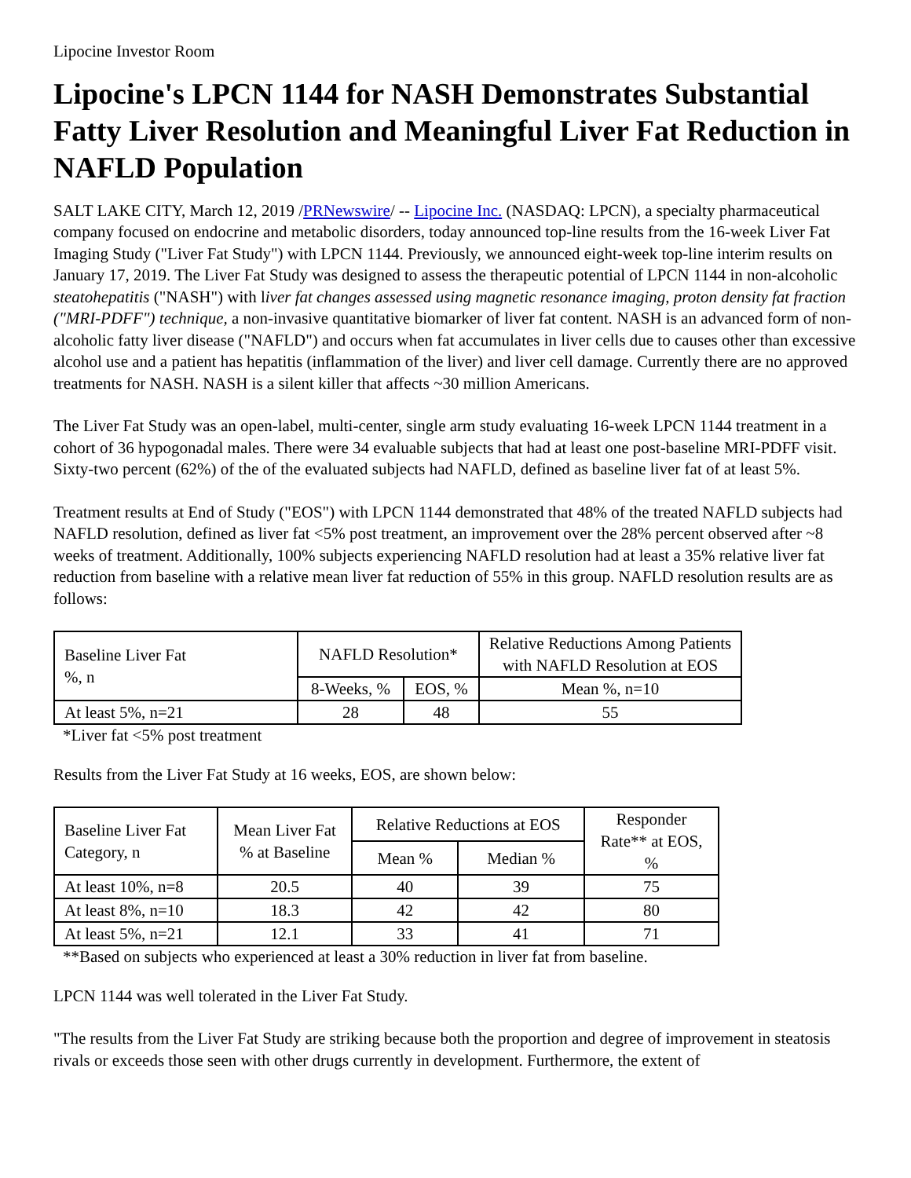Lipocine Investor Room
Lipocine's LPCN 1144 for NASH Demonstrates Substantial Fatty Liver Resolution and Meaningful Liver Fat Reduction in NAFLD Population
SALT LAKE CITY, March 12, 2019 /PRNewswire/ -- Lipocine Inc. (NASDAQ: LPCN), a specialty pharmaceutical company focused on endocrine and metabolic disorders, today announced top-line results from the 16-week Liver Fat Imaging Study ("Liver Fat Study") with LPCN 1144. Previously, we announced eight-week top-line interim results on January 17, 2019. The Liver Fat Study was designed to assess the therapeutic potential of LPCN 1144 in non-alcoholic steatohepatitis ("NASH") with liver fat changes assessed using magnetic resonance imaging, proton density fat fraction ("MRI-PDFF") technique, a non-invasive quantitative biomarker of liver fat content. NASH is an advanced form of non-alcoholic fatty liver disease ("NAFLD") and occurs when fat accumulates in liver cells due to causes other than excessive alcohol use and a patient has hepatitis (inflammation of the liver) and liver cell damage. Currently there are no approved treatments for NASH. NASH is a silent killer that affects ~30 million Americans.
The Liver Fat Study was an open-label, multi-center, single arm study evaluating 16-week LPCN 1144 treatment in a cohort of 36 hypogonadal males. There were 34 evaluable subjects that had at least one post-baseline MRI-PDFF visit. Sixty-two percent (62%) of the of the evaluated subjects had NAFLD, defined as baseline liver fat of at least 5%.
Treatment results at End of Study ("EOS") with LPCN 1144 demonstrated that 48% of the treated NAFLD subjects had NAFLD resolution, defined as liver fat <5% post treatment, an improvement over the 28% percent observed after ~8 weeks of treatment. Additionally, 100% subjects experiencing NAFLD resolution had at least a 35% relative liver fat reduction from baseline with a relative mean liver fat reduction of 55% in this group. NAFLD resolution results are as follows:
| Baseline Liver Fat %, n | NAFLD Resolution* | | Relative Reductions Among Patients with NAFLD Resolution at EOS |
| | 8-Weeks, % | EOS, % | Mean %, n=10 |
| At least 5%, n=21 | 28 | 48 | 55 |
*Liver fat <5% post treatment
Results from the Liver Fat Study at 16 weeks, EOS, are shown below:
| Baseline Liver Fat Category, n | Mean Liver Fat % at Baseline | Relative Reductions at EOS | | Responder Rate** at EOS, % |
| | | Mean % | Median % | |
| At least 10%, n=8 | 20.5 | 40 | 39 | 75 |
| At least 8%, n=10 | 18.3 | 42 | 42 | 80 |
| At least 5%, n=21 | 12.1 | 33 | 41 | 71 |
**Based on subjects who experienced at least a 30% reduction in liver fat from baseline.
LPCN 1144 was well tolerated in the Liver Fat Study.
"The results from the Liver Fat Study are striking because both the proportion and degree of improvement in steatosis rivals or exceeds those seen with other drugs currently in development. Furthermore, the extent of